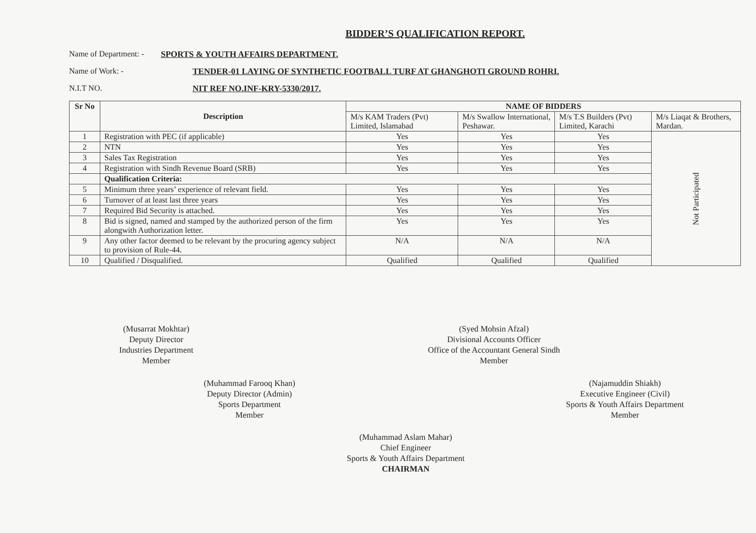BIDDER’S QUALIFICATION REPORT.
Name of Department: - SPORTS & YOUTH AFFAIRS DEPARTMENT.
Name of Work: - TENDER-01 LAYING OF SYNTHETIC FOOTBALL TURF AT GHANGHOTI GROUND ROHRI.
N.I.T NO. NIT REF NO.INF-KRY-5330/2017.
| Sr No | Description | NAME OF BIDDERS | | | |
| --- | --- | --- | --- | --- | --- |
| | | M/s KAM Traders (Pvt) Limited, Islamabad | M/s Swallow International, Peshawar. | M/s T.S Builders (Pvt) Limited, Karachi | M/s Liaqat & Brothers, Mardan. |
| 1 | Registration with PEC (if applicable) | Yes | Yes | Yes | Not Participated |
| 2 | NTN | Yes | Yes | Yes | |
| 3 | Sales Tax Registration | Yes | Yes | Yes | |
| 4 | Registration with Sindh Revenue Board (SRB) | Yes | Yes | Yes | |
| | Qualification Criteria: | | | | |
| 5 | Minimum three years’ experience of relevant field. | Yes | Yes | Yes | |
| 6 | Turnover of at least last three years | Yes | Yes | Yes | |
| 7 | Required Bid Security is attached. | Yes | Yes | Yes | |
| 8 | Bid is signed, named and stamped by the authorized person of the firm alongwith Authorization letter. | Yes | Yes | Yes | |
| 9 | Any other factor deemed to be relevant by the procuring agency subject to provision of Rule-44. | N/A | N/A | N/A | |
| 10 | Qualified / Disqualified. | Qualified | Qualified | Qualified | |
(Musarrat Mokhtar)
Deputy Director
Industries Department
Member
(Syed Mohsin Afzal)
Divisional Accounts Officer
Office of the Accountant General Sindh
Member
(Muhammad Farooq Khan)
Deputy Director (Admin)
Sports Department
Member
(Najamuddin Shiakh)
Executive Engineer (Civil)
Sports & Youth Affairs Department
Member
(Muhammad Aslam Mahar)
Chief Engineer
Sports & Youth Affairs Department
CHAIRMAN